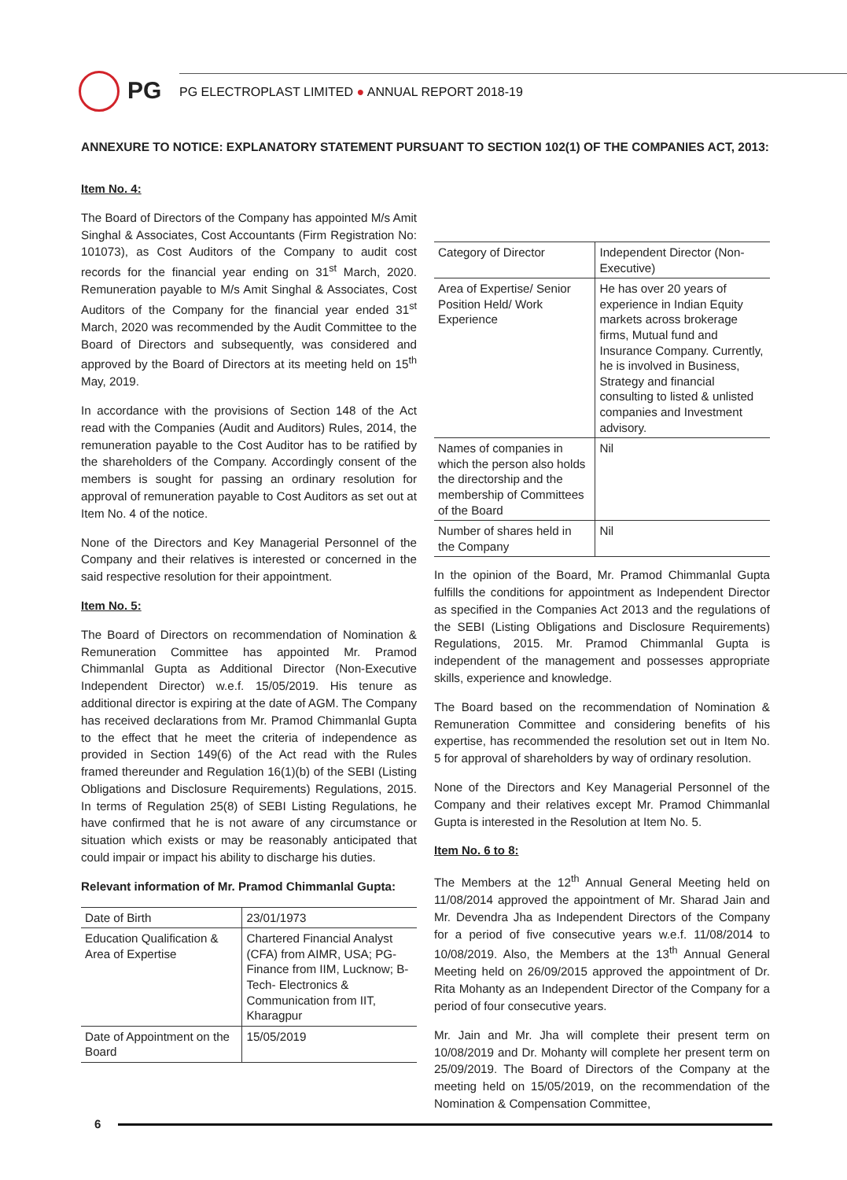PG
PG ELECTROPLAST LIMITED ● ANNUAL REPORT 2018-19
ANNEXURE TO NOTICE: EXPLANATORY STATEMENT PURSUANT TO SECTION 102(1) OF THE COMPANIES ACT, 2013:
Item No. 4:
The Board of Directors of the Company has appointed M/s Amit Singhal & Associates, Cost Accountants (Firm Registration No: 101073), as Cost Auditors of the Company to audit cost records for the financial year ending on 31<sup>st</sup> March, 2020. Remuneration payable to M/s Amit Singhal & Associates, Cost Auditors of the Company for the financial year ended 31<sup>st</sup> March, 2020 was recommended by the Audit Committee to the Board of Directors and subsequently, was considered and approved by the Board of Directors at its meeting held on 15<sup>th</sup> May, 2019.
In accordance with the provisions of Section 148 of the Act read with the Companies (Audit and Auditors) Rules, 2014, the remuneration payable to the Cost Auditor has to be ratified by the shareholders of the Company. Accordingly consent of the members is sought for passing an ordinary resolution for approval of remuneration payable to Cost Auditors as set out at Item No. 4 of the notice.
None of the Directors and Key Managerial Personnel of the Company and their relatives is interested or concerned in the said respective resolution for their appointment.
Item No. 5:
The Board of Directors on recommendation of Nomination & Remuneration Committee has appointed Mr. Pramod Chimmanlal Gupta as Additional Director (Non-Executive Independent Director) w.e.f. 15/05/2019. His tenure as additional director is expiring at the date of AGM. The Company has received declarations from Mr. Pramod Chimmanlal Gupta to the effect that he meet the criteria of independence as provided in Section 149(6) of the Act read with the Rules framed thereunder and Regulation 16(1)(b) of the SEBI (Listing Obligations and Disclosure Requirements) Regulations, 2015. In terms of Regulation 25(8) of SEBI Listing Regulations, he have confirmed that he is not aware of any circumstance or situation which exists or may be reasonably anticipated that could impair or impact his ability to discharge his duties.
Relevant information of Mr. Pramod Chimmanlal Gupta:
| Date of Birth | 23/01/1973 |
| Education Qualification & Area of Expertise | Chartered Financial Analyst (CFA) from AIMR, USA; PG-Finance from IIM, Lucknow; B-Tech- Electronics & Communication from IIT, Kharagpur |
| Date of Appointment on the Board | 15/05/2019 |
| Category of Director | Independent Director (Non-Executive) |
| Area of Expertise/ Senior Position Held/ Work Experience | He has over 20 years of experience in Indian Equity markets across brokerage firms, Mutual fund and Insurance Company. Currently, he is involved in Business, Strategy and financial consulting to listed & unlisted companies and Investment advisory. |
| Names of companies in which the person also holds the directorship and the membership of Committees of the Board | Nil |
| Number of shares held in the Company | Nil |
In the opinion of the Board, Mr. Pramod Chimmanlal Gupta fulfills the conditions for appointment as Independent Director as specified in the Companies Act 2013 and the regulations of the SEBI (Listing Obligations and Disclosure Requirements) Regulations, 2015. Mr. Pramod Chimmanlal Gupta is independent of the management and possesses appropriate skills, experience and knowledge.
The Board based on the recommendation of Nomination & Remuneration Committee and considering benefits of his expertise, has recommended the resolution set out in Item No. 5 for approval of shareholders by way of ordinary resolution.
None of the Directors and Key Managerial Personnel of the Company and their relatives except Mr. Pramod Chimmanlal Gupta is interested in the Resolution at Item No. 5.
Item No. 6 to 8:
The Members at the 12<sup>th</sup> Annual General Meeting held on 11/08/2014 approved the appointment of Mr. Sharad Jain and Mr. Devendra Jha as Independent Directors of the Company for a period of five consecutive years w.e.f. 11/08/2014 to 10/08/2019. Also, the Members at the 13<sup>th</sup> Annual General Meeting held on 26/09/2015 approved the appointment of Dr. Rita Mohanty as an Independent Director of the Company for a period of four consecutive years.
Mr. Jain and Mr. Jha will complete their present term on 10/08/2019 and Dr. Mohanty will complete her present term on 25/09/2019. The Board of Directors of the Company at the meeting held on 15/05/2019, on the recommendation of the Nomination & Compensation Committee,
6